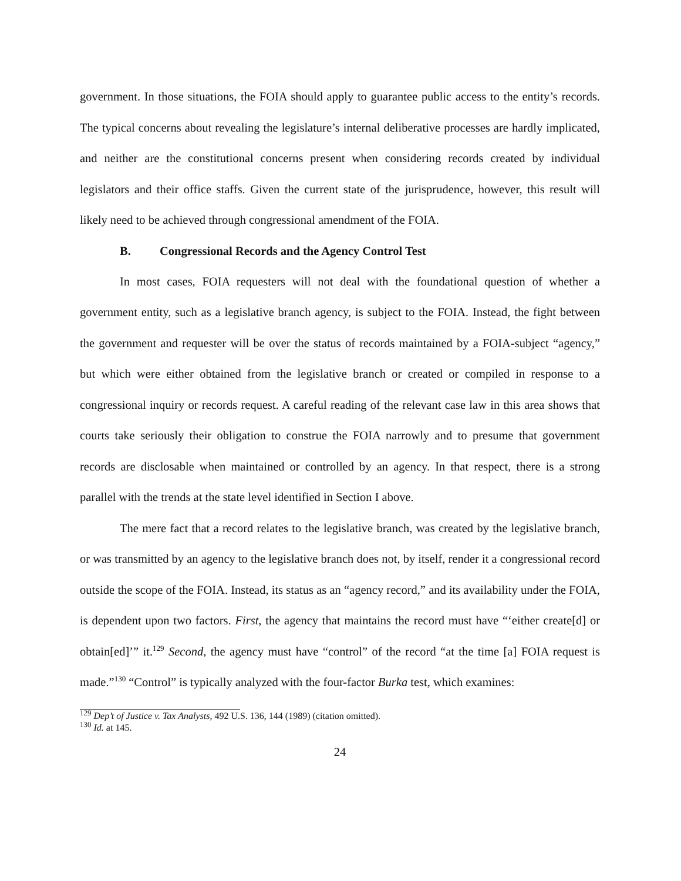government. In those situations, the FOIA should apply to guarantee public access to the entity’s records. The typical concerns about revealing the legislature’s internal deliberative processes are hardly implicated, and neither are the constitutional concerns present when considering records created by individual legislators and their office staffs. Given the current state of the jurisprudence, however, this result will likely need to be achieved through congressional amendment of the FOIA.
B. Congressional Records and the Agency Control Test
In most cases, FOIA requesters will not deal with the foundational question of whether a government entity, such as a legislative branch agency, is subject to the FOIA. Instead, the fight between the government and requester will be over the status of records maintained by a FOIA-subject “agency,” but which were either obtained from the legislative branch or created or compiled in response to a congressional inquiry or records request. A careful reading of the relevant case law in this area shows that courts take seriously their obligation to construe the FOIA narrowly and to presume that government records are disclosable when maintained or controlled by an agency. In that respect, there is a strong parallel with the trends at the state level identified in Section I above.
The mere fact that a record relates to the legislative branch, was created by the legislative branch, or was transmitted by an agency to the legislative branch does not, by itself, render it a congressional record outside the scope of the FOIA. Instead, its status as an “agency record,” and its availability under the FOIA, is dependent upon two factors. First, the agency that maintains the record must have “‘either create[d] or obtain[ed]’” it.<sup>129</sup> Second, the agency must have “control” of the record “at the time [a] FOIA request is made.”<sup>130</sup> “Control” is typically analyzed with the four-factor Burka test, which examines:
<sup>129</sup> Dep’t of Justice v. Tax Analysts, 492 U.S. 136, 144 (1989) (citation omitted).
<sup>130</sup> Id. at 145.
24